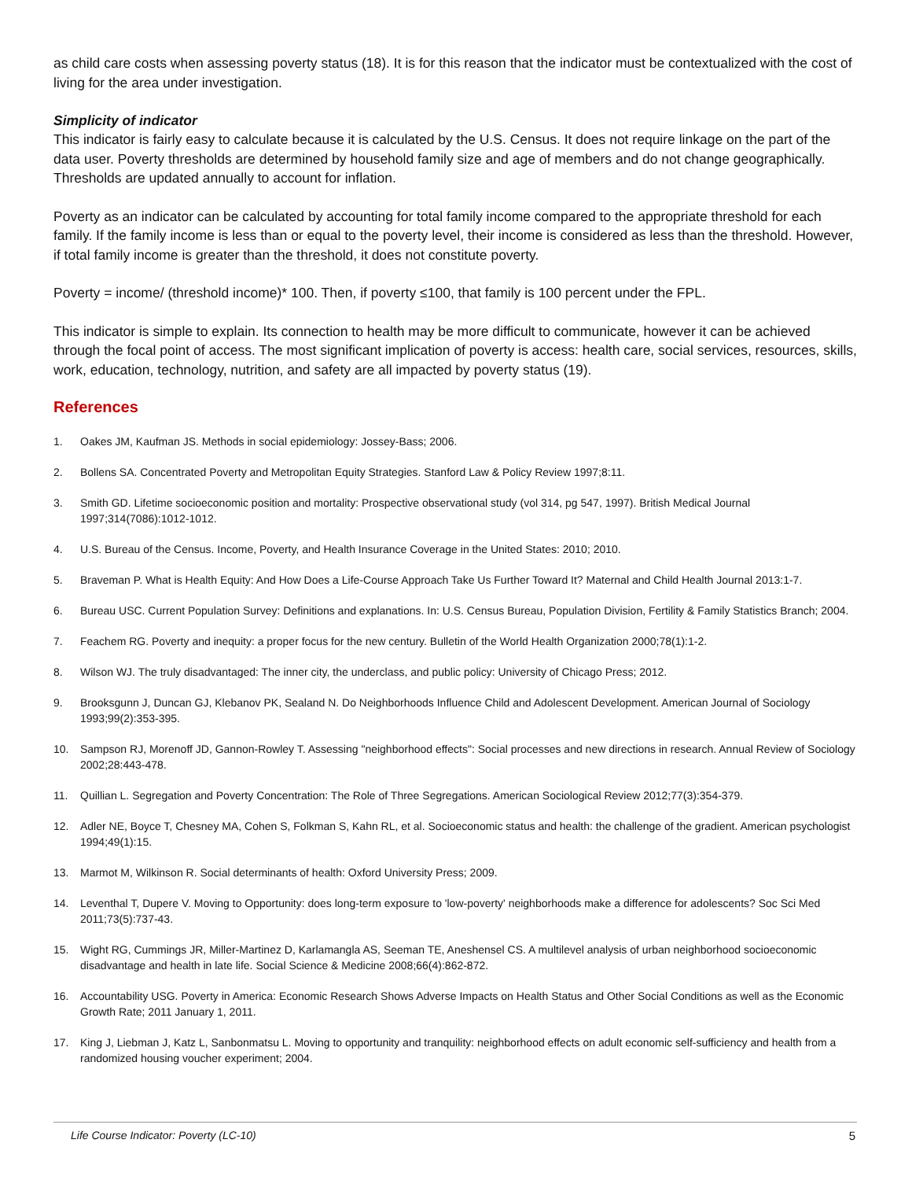as child care costs when assessing poverty status (18). It is for this reason that the indicator must be contextualized with the cost of living for the area under investigation.
Simplicity of indicator
This indicator is fairly easy to calculate because it is calculated by the U.S. Census. It does not require linkage on the part of the data user. Poverty thresholds are determined by household family size and age of members and do not change geographically. Thresholds are updated annually to account for inflation.
Poverty as an indicator can be calculated by accounting for total family income compared to the appropriate threshold for each family. If the family income is less than or equal to the poverty level, their income is considered as less than the threshold. However, if total family income is greater than the threshold, it does not constitute poverty.
Poverty = income/ (threshold income)* 100. Then, if poverty ≤100, that family is 100 percent under the FPL.
This indicator is simple to explain. Its connection to health may be more difficult to communicate, however it can be achieved through the focal point of access. The most significant implication of poverty is access: health care, social services, resources, skills, work, education, technology, nutrition, and safety are all impacted by poverty status (19).
References
1. Oakes JM, Kaufman JS. Methods in social epidemiology: Jossey-Bass; 2006.
2. Bollens SA. Concentrated Poverty and Metropolitan Equity Strategies. Stanford Law & Policy Review 1997;8:11.
3. Smith GD. Lifetime socioeconomic position and mortality: Prospective observational study (vol 314, pg 547, 1997). British Medical Journal 1997;314(7086):1012-1012.
4. U.S. Bureau of the Census. Income, Poverty, and Health Insurance Coverage in the United States: 2010; 2010.
5. Braveman P. What is Health Equity: And How Does a Life-Course Approach Take Us Further Toward It? Maternal and Child Health Journal 2013:1-7.
6. Bureau USC. Current Population Survey: Definitions and explanations. In: U.S. Census Bureau, Population Division, Fertility & Family Statistics Branch; 2004.
7. Feachem RG. Poverty and inequity: a proper focus for the new century. Bulletin of the World Health Organization 2000;78(1):1-2.
8. Wilson WJ. The truly disadvantaged: The inner city, the underclass, and public policy: University of Chicago Press; 2012.
9. Brooksgunn J, Duncan GJ, Klebanov PK, Sealand N. Do Neighborhoods Influence Child and Adolescent Development. American Journal of Sociology 1993;99(2):353-395.
10. Sampson RJ, Morenoff JD, Gannon-Rowley T. Assessing "neighborhood effects": Social processes and new directions in research. Annual Review of Sociology 2002;28:443-478.
11. Quillian L. Segregation and Poverty Concentration: The Role of Three Segregations. American Sociological Review 2012;77(3):354-379.
12. Adler NE, Boyce T, Chesney MA, Cohen S, Folkman S, Kahn RL, et al. Socioeconomic status and health: the challenge of the gradient. American psychologist 1994;49(1):15.
13. Marmot M, Wilkinson R. Social determinants of health: Oxford University Press; 2009.
14. Leventhal T, Dupere V. Moving to Opportunity: does long-term exposure to 'low-poverty' neighborhoods make a difference for adolescents? Soc Sci Med 2011;73(5):737-43.
15. Wight RG, Cummings JR, Miller-Martinez D, Karlamangla AS, Seeman TE, Aneshensel CS. A multilevel analysis of urban neighborhood socioeconomic disadvantage and health in late life. Social Science & Medicine 2008;66(4):862-872.
16. Accountability USG. Poverty in America: Economic Research Shows Adverse Impacts on Health Status and Other Social Conditions as well as the Economic Growth Rate; 2011 January 1, 2011.
17. King J, Liebman J, Katz L, Sanbonmatsu L. Moving to opportunity and tranquility: neighborhood effects on adult economic self-sufficiency and health from a randomized housing voucher experiment; 2004.
Life Course Indicator: Poverty (LC-10) 5